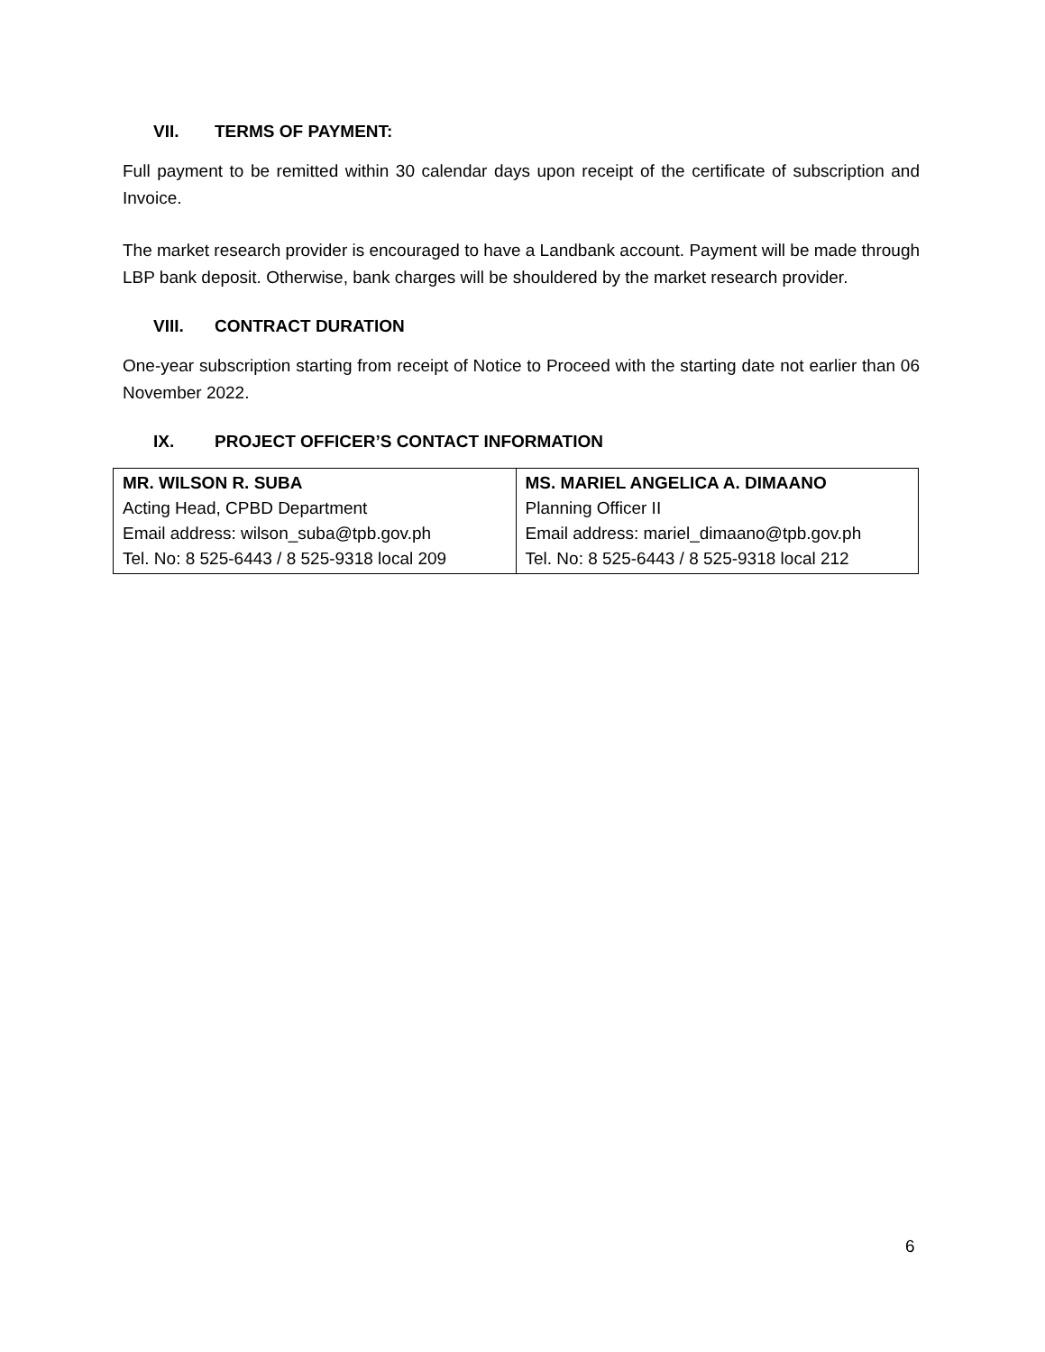VII. TERMS OF PAYMENT:
Full payment to be remitted within 30 calendar days upon receipt of the certificate of subscription and Invoice.
The market research provider is encouraged to have a Landbank account. Payment will be made through LBP bank deposit. Otherwise, bank charges will be shouldered by the market research provider.
VIII. CONTRACT DURATION
One-year subscription starting from receipt of Notice to Proceed with the starting date not earlier than 06 November 2022.
IX. PROJECT OFFICER’S CONTACT INFORMATION
| MR. WILSON R. SUBA Acting Head, CPBD Department Email address: wilson_suba@tpb.gov.ph Tel. No: 8 525-6443 / 8 525-9318 local 209 | MS. MARIEL ANGELICA A. DIMAANO Planning Officer II Email address: mariel_dimaano@tpb.gov.ph Tel. No: 8 525-6443 / 8 525-9318 local 212 |
6